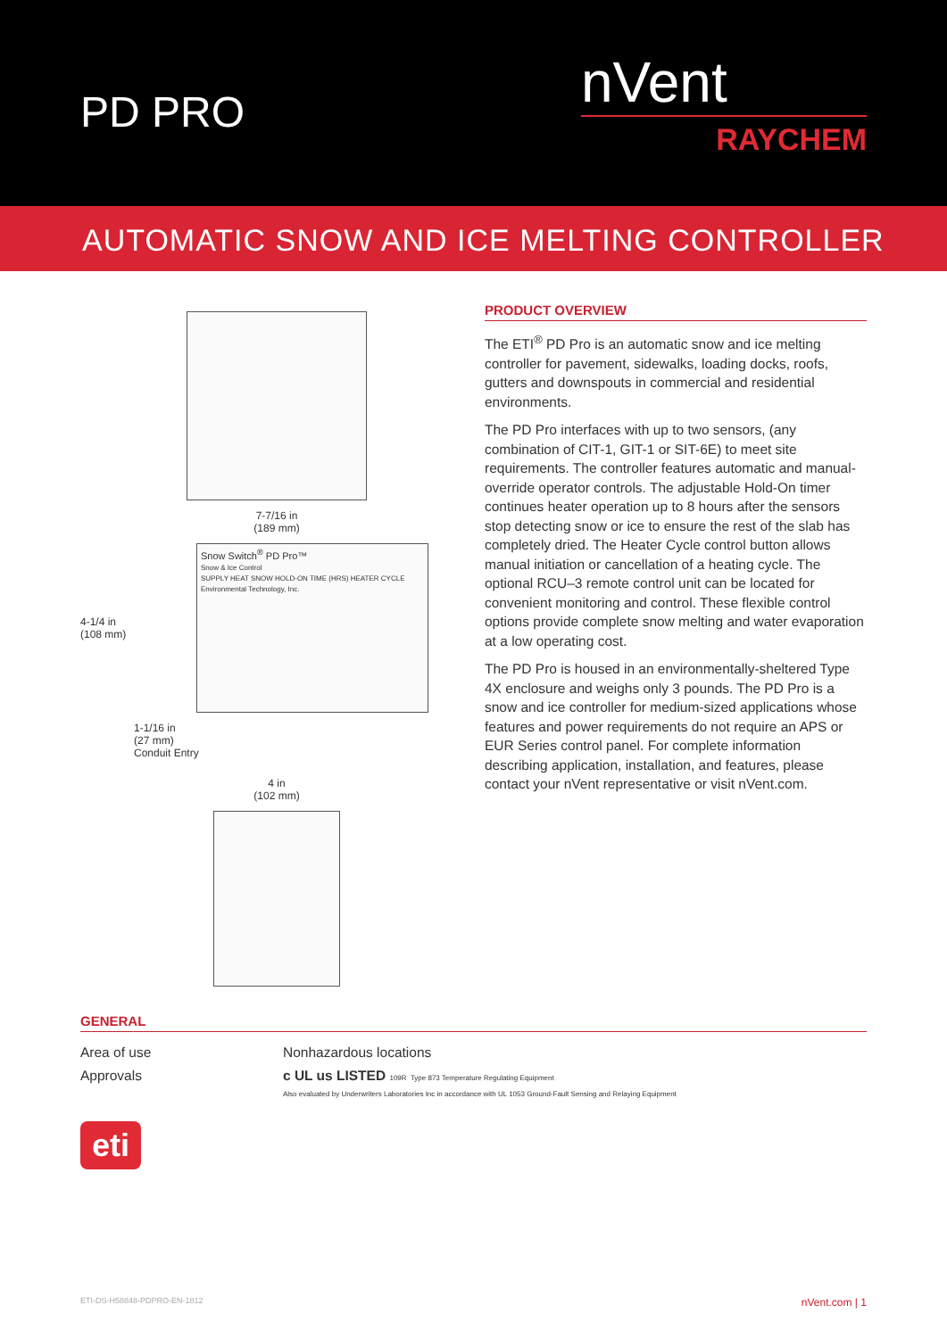PD PRO
nVent
RAYCHEM
AUTOMATIC SNOW AND ICE MELTING CONTROLLER
7-7/16 in
(189 mm)
4-1/4 in
(108 mm)
Snow Switch<sup>®</sup> PD Pro™
Snow & Ice Control
SUPPLY HEAT SNOW HOLD-ON TIME (HRS) HEATER CYCLE Environmental Technology, Inc.
1-1/16 in
(27 mm)
Conduit Entry
4 in
(102 mm)
PRODUCT OVERVIEW
The ETI<sup>®</sup> PD Pro is an automatic snow and ice melting controller for pavement, sidewalks, loading docks, roofs, gutters and downspouts in commercial and residential environments.
The PD Pro interfaces with up to two sensors, (any combination of CIT-1, GIT-1 or SIT-6E) to meet site requirements. The controller features automatic and manual-override operator controls. The adjustable Hold-On timer continues heater operation up to 8 hours after the sensors stop detecting snow or ice to ensure the rest of the slab has completely dried. The Heater Cycle control button allows manual initiation or cancellation of a heating cycle. The optional RCU–3 remote control unit can be located for convenient monitoring and control. These flexible control options provide complete snow melting and water evaporation at a low operating cost.
The PD Pro is housed in an environmentally-sheltered Type 4X enclosure and weighs only 3 pounds. The PD Pro is a snow and ice controller for medium-sized applications whose features and power requirements do not require an APS or EUR Series control panel. For complete information describing application, installation, and features, please contact your nVent representative or visit nVent.com.
GENERAL
| Area of use | Nonhazardous locations |
| Approvals | c UL us LISTED 109R Type 873 Temperature Regulating Equipment Also evaluated by Underwriters Laboratories Inc in accordance with UL 1053 Ground-Fault Sensing and Relaying Equipment |
eti
ETI-DS-H58848-PDPRO-EN-1812 nVent.com | 1